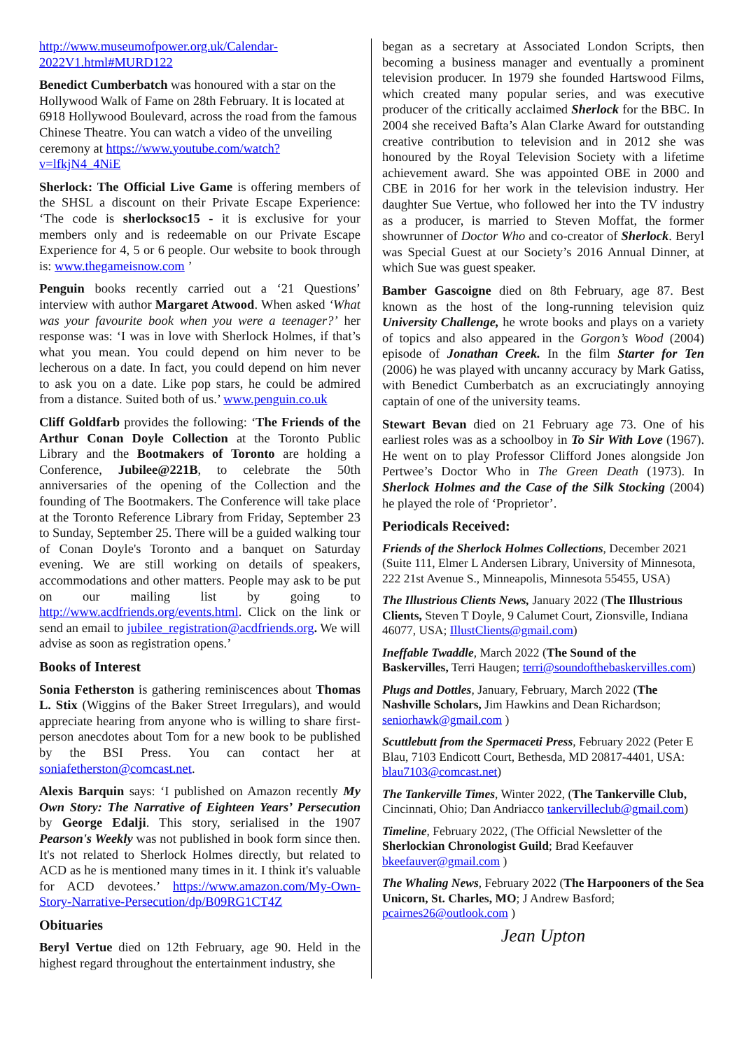http://www.museumofpower.org.uk/Calendar-2022V1.html#MURD122
Benedict Cumberbatch was honoured with a star on the Hollywood Walk of Fame on 28th February. It is located at 6918 Hollywood Boulevard, across the road from the famous Chinese Theatre. You can watch a video of the unveiling ceremony at https://www.youtube.com/watch?v=lfkjN4_4NiE
Sherlock: The Official Live Game is offering members of the SHSL a discount on their Private Escape Experience: ‘The code is sherlocksoc15 - it is exclusive for your members only and is redeemable on our Private Escape Experience for 4, 5 or 6 people. Our website to book through is: www.thegameisnow.com ’
Penguin books recently carried out a ‘21 Questions’ interview with author Margaret Atwood. When asked ‘What was your favourite book when you were a teenager?’ her response was: ‘I was in love with Sherlock Holmes, if that’s what you mean. You could depend on him never to be lecherous on a date. In fact, you could depend on him never to ask you on a date. Like pop stars, he could be admired from a distance. Suited both of us.’ www.penguin.co.uk
Cliff Goldfarb provides the following: ‘The Friends of the Arthur Conan Doyle Collection at the Toronto Public Library and the Bootmakers of Toronto are holding a Conference, Jubilee@221B, to celebrate the 50th anniversaries of the opening of the Collection and the founding of The Bootmakers. The Conference will take place at the Toronto Reference Library from Friday, September 23 to Sunday, September 25. There will be a guided walking tour of Conan Doyle's Toronto and a banquet on Saturday evening. We are still working on details of speakers, accommodations and other matters. People may ask to be put on our mailing list by going to http://www.acdfriends.org/events.html. Click on the link or send an email to jubilee_registration@acdfriends.org. We will advise as soon as registration opens.’
Books of Interest
Sonia Fetherston is gathering reminiscences about Thomas L. Stix (Wiggins of the Baker Street Irregulars), and would appreciate hearing from anyone who is willing to share first-person anecdotes about Tom for a new book to be published by the BSI Press. You can contact her at soniafetherston@comcast.net.
Alexis Barquin says: ‘I published on Amazon recently My Own Story: The Narrative of Eighteen Years’ Persecution by George Edalji. This story, serialised in the 1907 Pearson's Weekly was not published in book form since then. It's not related to Sherlock Holmes directly, but related to ACD as he is mentioned many times in it. I think it's valuable for ACD devotees.’ https://www.amazon.com/My-Own-Story-Narrative-Persecution/dp/B09RG1CT4Z
Obituaries
Beryl Vertue died on 12th February, age 90. Held in the highest regard throughout the entertainment industry, she
began as a secretary at Associated London Scripts, then becoming a business manager and eventually a prominent television producer. In 1979 she founded Hartswood Films, which created many popular series, and was executive producer of the critically acclaimed Sherlock for the BBC. In 2004 she received Bafta’s Alan Clarke Award for outstanding creative contribution to television and in 2012 she was honoured by the Royal Television Society with a lifetime achievement award. She was appointed OBE in 2000 and CBE in 2016 for her work in the television industry. Her daughter Sue Vertue, who followed her into the TV industry as a producer, is married to Steven Moffat, the former showrunner of Doctor Who and co-creator of Sherlock. Beryl was Special Guest at our Society’s 2016 Annual Dinner, at which Sue was guest speaker.
Bamber Gascoigne died on 8th February, age 87. Best known as the host of the long-running television quiz University Challenge, he wrote books and plays on a variety of topics and also appeared in the Gorgon’s Wood (2004) episode of Jonathan Creek. In the film Starter for Ten (2006) he was played with uncanny accuracy by Mark Gatiss, with Benedict Cumberbatch as an excruciatingly annoying captain of one of the university teams.
Stewart Bevan died on 21 February age 73. One of his earliest roles was as a schoolboy in To Sir With Love (1967). He went on to play Professor Clifford Jones alongside Jon Pertwee’s Doctor Who in The Green Death (1973). In Sherlock Holmes and the Case of the Silk Stocking (2004) he played the role of ‘Proprietor’.
Periodicals Received:
Friends of the Sherlock Holmes Collections, December 2021 (Suite 111, Elmer L Andersen Library, University of Minnesota, 222 21st Avenue S., Minneapolis, Minnesota 55455, USA)
The Illustrious Clients News, January 2022 (The Illustrious Clients, Steven T Doyle, 9 Calumet Court, Zionsville, Indiana 46077, USA; IllustClients@gmail.com)
Ineffable Twaddle, March 2022 (The Sound of the Baskervilles, Terri Haugen; terri@soundofthebaskervilles.com)
Plugs and Dottles, January, February, March 2022 (The Nashville Scholars, Jim Hawkins and Dean Richardson; seniorhawk@gmail.com )
Scuttlebutt from the Spermaceti Press, February 2022 (Peter E Blau, 7103 Endicott Court, Bethesda, MD 20817-4401, USA: blau7103@comcast.net)
The Tankerville Times, Winter 2022, (The Tankerville Club, Cincinnati, Ohio; Dan Andriacco tankervilleclub@gmail.com)
Timeline, February 2022, (The Official Newsletter of the Sherlockian Chronologist Guild; Brad Keefauver bkeefauver@gmail.com )
The Whaling News, February 2022 (The Harpooners of the Sea Unicorn, St. Charles, MO; J Andrew Basford; pcairnes26@outlook.com )
Jean Upton